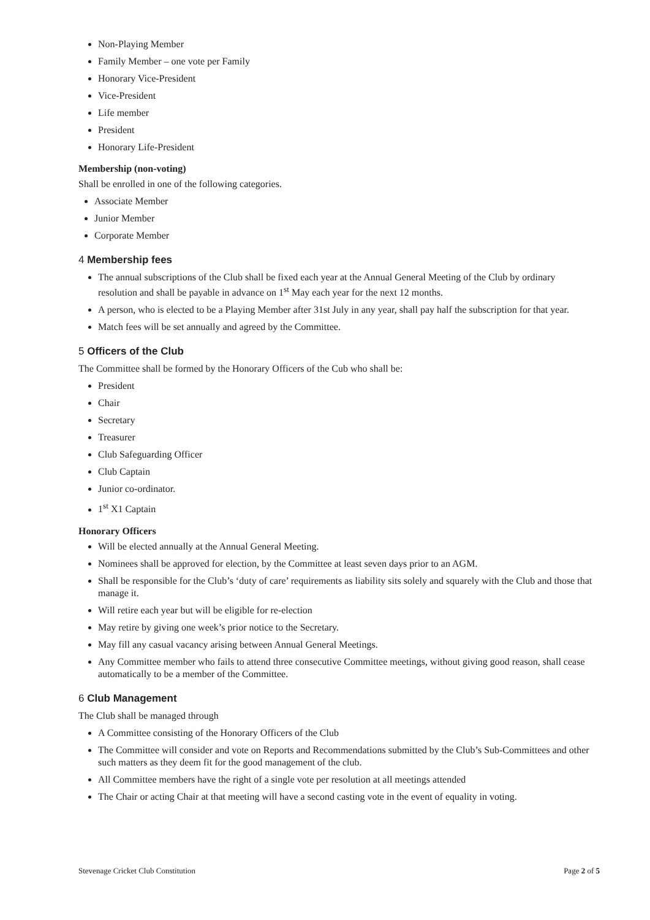Non-Playing Member
Family Member – one vote per Family
Honorary Vice-President
Vice-President
Life member
President
Honorary Life-President
Membership (non-voting)
Shall be enrolled in one of the following categories.
Associate Member
Junior Member
Corporate Member
4 Membership fees
The annual subscriptions of the Club shall be fixed each year at the Annual General Meeting of the Club by ordinary resolution and shall be payable in advance on 1<sup>st</sup> May each year for the next 12 months.
A person, who is elected to be a Playing Member after 31st July in any year, shall pay half the subscription for that year.
Match fees will be set annually and agreed by the Committee.
5 Officers of the Club
The Committee shall be formed by the Honorary Officers of the Cub who shall be:
President
Chair
Secretary
Treasurer
Club Safeguarding Officer
Club Captain
Junior co-ordinator.
1<sup>st</sup> X1 Captain
Honorary Officers
Will be elected annually at the Annual General Meeting.
Nominees shall be approved for election, by the Committee at least seven days prior to an AGM.
Shall be responsible for the Club’s ‘duty of care’ requirements as liability sits solely and squarely with the Club and those that manage it.
Will retire each year but will be eligible for re-election
May retire by giving one week’s prior notice to the Secretary.
May fill any casual vacancy arising between Annual General Meetings.
Any Committee member who fails to attend three consecutive Committee meetings, without giving good reason, shall cease automatically to be a member of the Committee.
6 Club Management
The Club shall be managed through
A Committee consisting of the Honorary Officers of the Club
The Committee will consider and vote on Reports and Recommendations submitted by the Club’s Sub-Committees and other such matters as they deem fit for the good management of the club.
All Committee members have the right of a single vote per resolution at all meetings attended
The Chair or acting Chair at that meeting will have a second casting vote in the event of equality in voting.
Stevenage Cricket Club Constitution Page 2 of 5